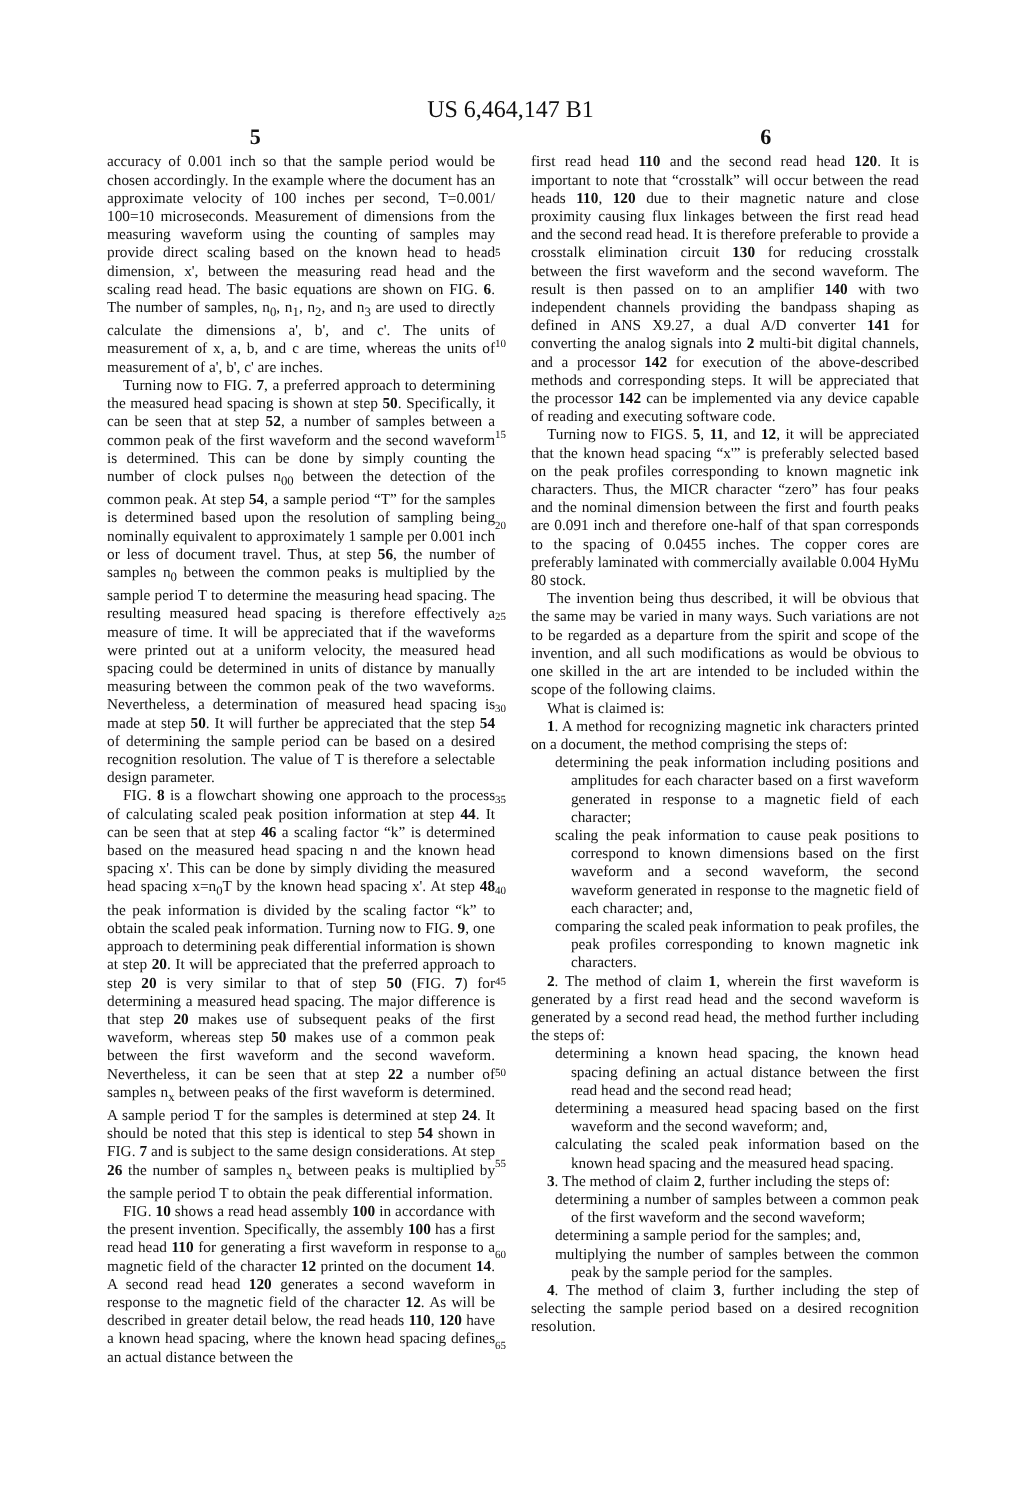US 6,464,147 B1
5 6
accuracy of 0.001 inch so that the sample period would be chosen accordingly. In the example where the document has an approximate velocity of 100 inches per second, T=0.001/ 100=10 microseconds. Measurement of dimensions from the measuring waveform using the counting of samples may provide direct scaling based on the known head to head dimension, x', between the measuring read head and the scaling read head. The basic equations are shown on FIG. 6. The number of samples, n<sub>0</sub>, n<sub>1</sub>, n<sub>2</sub>, and n<sub>3</sub> are used to directly calculate the dimensions a', b', and c'. The units of measurement of x, a, b, and c are time, whereas the units of measurement of a', b', c' are inches.
Turning now to FIG. 7, a preferred approach to determining the measured head spacing is shown at step 50. Specifically, it can be seen that at step 52, a number of samples between a common peak of the first waveform and the second waveform is determined. This can be done by simply counting the number of clock pulses n<sub>00</sub> between the detection of the common peak. At step 54, a sample period “T” for the samples is determined based upon the resolution of sampling being nominally equivalent to approximately 1 sample per 0.001 inch or less of document travel. Thus, at step 56, the number of samples n<sub>0</sub> between the common peaks is multiplied by the sample period T to determine the measuring head spacing. The resulting measured head spacing is therefore effectively a measure of time. It will be appreciated that if the waveforms were printed out at a uniform velocity, the measured head spacing could be determined in units of distance by manually measuring between the common peak of the two waveforms. Nevertheless, a determination of measured head spacing is made at step 50. It will further be appreciated that the step 54 of determining the sample period can be based on a desired recognition resolution. The value of T is therefore a selectable design parameter.
FIG. 8 is a flowchart showing one approach to the process of calculating scaled peak position information at step 44. It can be seen that at step 46 a scaling factor “k” is determined based on the measured head spacing n and the known head spacing x'. This can be done by simply dividing the measured head spacing x=n<sub>0</sub>T by the known head spacing x'. At step 48 the peak information is divided by the scaling factor “k” to obtain the scaled peak information. Turning now to FIG. 9, one approach to determining peak differential information is shown at step 20. It will be appreciated that the preferred approach to step 20 is very similar to that of step 50 (FIG. 7) for determining a measured head spacing. The major difference is that step 20 makes use of subsequent peaks of the first waveform, whereas step 50 makes use of a common peak between the first waveform and the second waveform. Nevertheless, it can be seen that at step 22 a number of samples n<sub>x</sub> between peaks of the first waveform is determined. A sample period T for the samples is determined at step 24. It should be noted that this step is identical to step 54 shown in FIG. 7 and is subject to the same design considerations. At step 26 the number of samples n<sub>x</sub> between peaks is multiplied by the sample period T to obtain the peak differential information.
FIG. 10 shows a read head assembly 100 in accordance with the present invention. Specifically, the assembly 100 has a first read head 110 for generating a first waveform in response to a magnetic field of the character 12 printed on the document 14. A second read head 120 generates a second waveform in response to the magnetic field of the character 12. As will be described in greater detail below, the read heads 110, 120 have a known head spacing, where the known head spacing defines an actual distance between the
5
10
15
20
25
30
35
40
45
50
55
60
65
first read head 110 and the second read head 120. It is important to note that “crosstalk” will occur between the read heads 110, 120 due to their magnetic nature and close proximity causing flux linkages between the first read head and the second read head. It is therefore preferable to provide a crosstalk elimination circuit 130 for reducing crosstalk between the first waveform and the second waveform. The result is then passed on to an amplifier 140 with two independent channels providing the bandpass shaping as defined in ANS X9.27, a dual A/D converter 141 for converting the analog signals into 2 multi-bit digital channels, and a processor 142 for execution of the above-described methods and corresponding steps. It will be appreciated that the processor 142 can be implemented via any device capable of reading and executing software code.
Turning now to FIGS. 5, 11, and 12, it will be appreciated that the known head spacing “x'” is preferably selected based on the peak profiles corresponding to known magnetic ink characters. Thus, the MICR character “zero” has four peaks and the nominal dimension between the first and fourth peaks are 0.091 inch and therefore one-half of that span corresponds to the spacing of 0.0455 inches. The copper cores are preferably laminated with commercially available 0.004 HyMu 80 stock.
The invention being thus described, it will be obvious that the same may be varied in many ways. Such variations are not to be regarded as a departure from the spirit and scope of the invention, and all such modifications as would be obvious to one skilled in the art are intended to be included within the scope of the following claims.
What is claimed is:
1. A method for recognizing magnetic ink characters printed on a document, the method comprising the steps of:
determining the peak information including positions and amplitudes for each character based on a first waveform generated in response to a magnetic field of each character;
scaling the peak information to cause peak positions to correspond to known dimensions based on the first waveform and a second waveform, the second waveform generated in response to the magnetic field of each character; and,
comparing the scaled peak information to peak profiles, the peak profiles corresponding to known magnetic ink characters.
2. The method of claim 1, wherein the first waveform is generated by a first read head and the second waveform is generated by a second read head, the method further including the steps of:
determining a known head spacing, the known head spacing defining an actual distance between the first read head and the second read head;
determining a measured head spacing based on the first waveform and the second waveform; and,
calculating the scaled peak information based on the known head spacing and the measured head spacing.
3. The method of claim 2, further including the steps of:
determining a number of samples between a common peak of the first waveform and the second waveform;
determining a sample period for the samples; and,
multiplying the number of samples between the common peak by the sample period for the samples.
4. The method of claim 3, further including the step of selecting the sample period based on a desired recognition resolution.